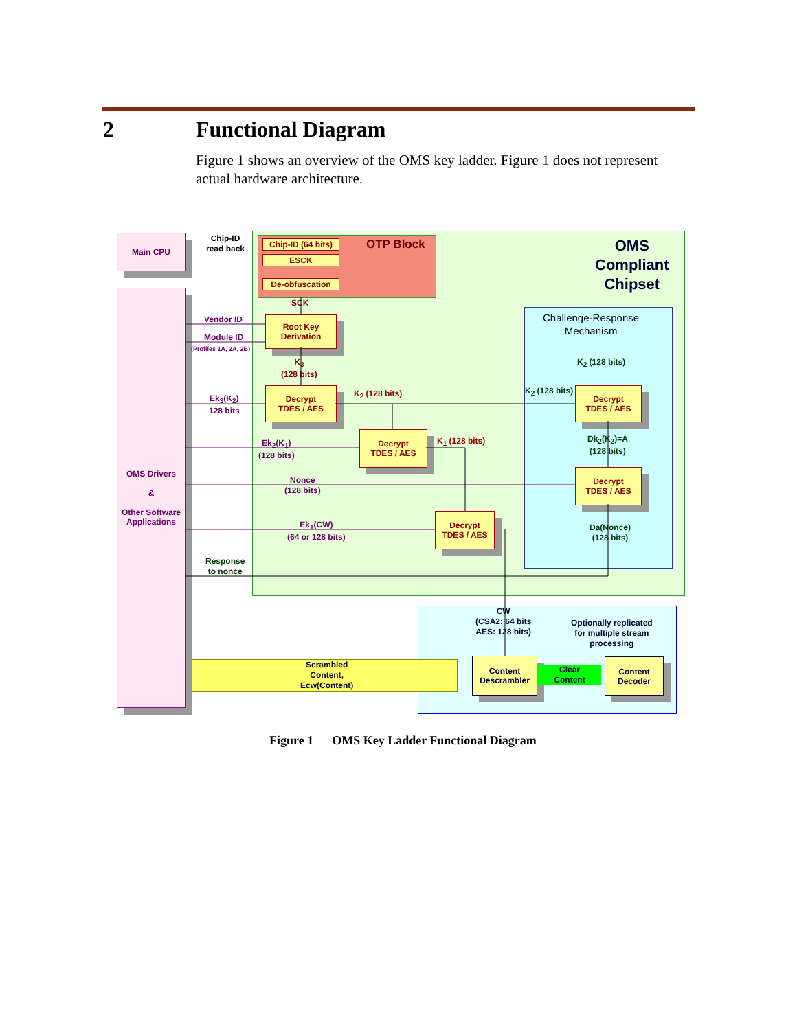2 Functional Diagram
Figure 1 shows an overview of the OMS key ladder. Figure 1 does not represent actual hardware architecture.
Main CPU
OMS Drivers
&
Other Software Applications
Chip-ID
read back
Chip-ID (64 bits)
OTP Block
OMS
Compliant
Chipset
ESCK
De-obfuscation
SCK
Challenge-Response
Mechanism
Vendor ID
Root Key
Derivation
Module ID
(Profiles 1A, 2A, 2B)
K<sub>3</sub>
(128 bits)
K<sub>2</sub> (128 bits)
Ek<sub>3</sub>(K<sub>2</sub>)
128 bits
Decrypt
TDES / AES
K<sub>2</sub> (128 bits) K<sub>2</sub> (128 bits)
Decrypt
TDES / AES
Ek<sub>2</sub>(K<sub>1</sub>)
(128 bits)
Decrypt
TDES / AES
K<sub>1</sub> (128 bits)
Dk<sub>2</sub>(K<sub>2</sub>)=A
(128 bits)
Nonce
(128 bits)
Decrypt
TDES / AES
Ek<sub>1</sub>(CW)
(64 or 128 bits)
Decrypt
TDES / AES
Da(Nonce)
(128 bits)
Response
to nonce
CW
(CSA2: 64 bits
AES: 128 bits)
Optionally replicated
for multiple stream
processing
Scrambled
Content,
Ecw(Content)
Content
Descrambler
Clear
Content
Content
Decoder
Figure 1 OMS Key Ladder Functional Diagram